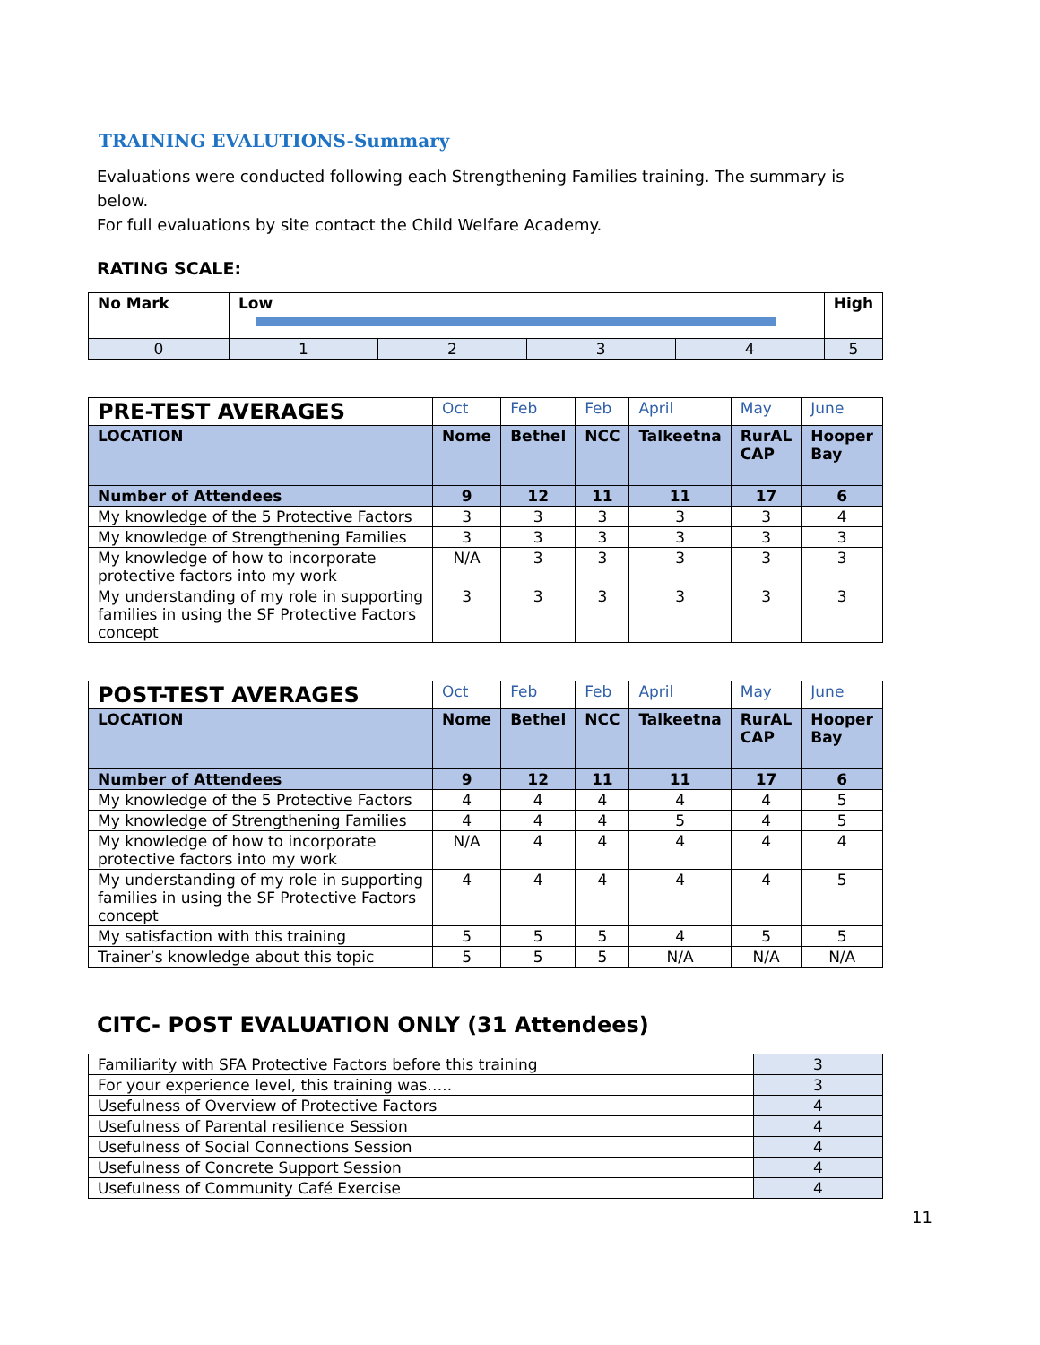TRAINING EVALUTIONS-Summary
Evaluations were conducted following each Strengthening Families training. The summary is below.
For full evaluations by site contact the Child Welfare Academy.
RATING SCALE:
| No Mark | Low | | | | High |
| 0 | 1 | 2 | 3 | 4 | 5 |
| PRE-TEST AVERAGES | Oct | Feb | Feb | April | May | June |
| LOCATION | Nome | Bethel | NCC | Talkeetna | RurAL CAP | Hooper Bay |
| Number of Attendees | 9 | 12 | 11 | 11 | 17 | 6 |
| My knowledge of the 5 Protective Factors | 3 | 3 | 3 | 3 | 3 | 4 |
| My knowledge of Strengthening Families | 3 | 3 | 3 | 3 | 3 | 3 |
| My knowledge of how to incorporate protective factors into my work | N/A | 3 | 3 | 3 | 3 | 3 |
| My understanding of my role in supporting families in using the SF Protective Factors concept | 3 | 3 | 3 | 3 | 3 | 3 |
| POST-TEST AVERAGES | Oct | Feb | Feb | April | May | June |
| LOCATION | Nome | Bethel | NCC | Talkeetna | RurAL CAP | Hooper Bay |
| Number of Attendees | 9 | 12 | 11 | 11 | 17 | 6 |
| My knowledge of the 5 Protective Factors | 4 | 4 | 4 | 4 | 4 | 5 |
| My knowledge of Strengthening Families | 4 | 4 | 4 | 5 | 4 | 5 |
| My knowledge of how to incorporate protective factors into my work | N/A | 4 | 4 | 4 | 4 | 4 |
| My understanding of my role in supporting families in using the SF Protective Factors concept | 4 | 4 | 4 | 4 | 4 | 5 |
| My satisfaction with this training | 5 | 5 | 5 | 4 | 5 | 5 |
| Trainer’s knowledge about this topic | 5 | 5 | 5 | N/A | N/A | N/A |
CITC- POST EVALUATION ONLY (31 Attendees)
| Familiarity with SFA Protective Factors before this training | 3 |
| For your experience level, this training was….. | 3 |
| Usefulness of Overview of Protective Factors | 4 |
| Usefulness of Parental resilience Session | 4 |
| Usefulness of Social Connections Session | 4 |
| Usefulness of Concrete Support Session | 4 |
| Usefulness of Community Café Exercise | 4 |
11